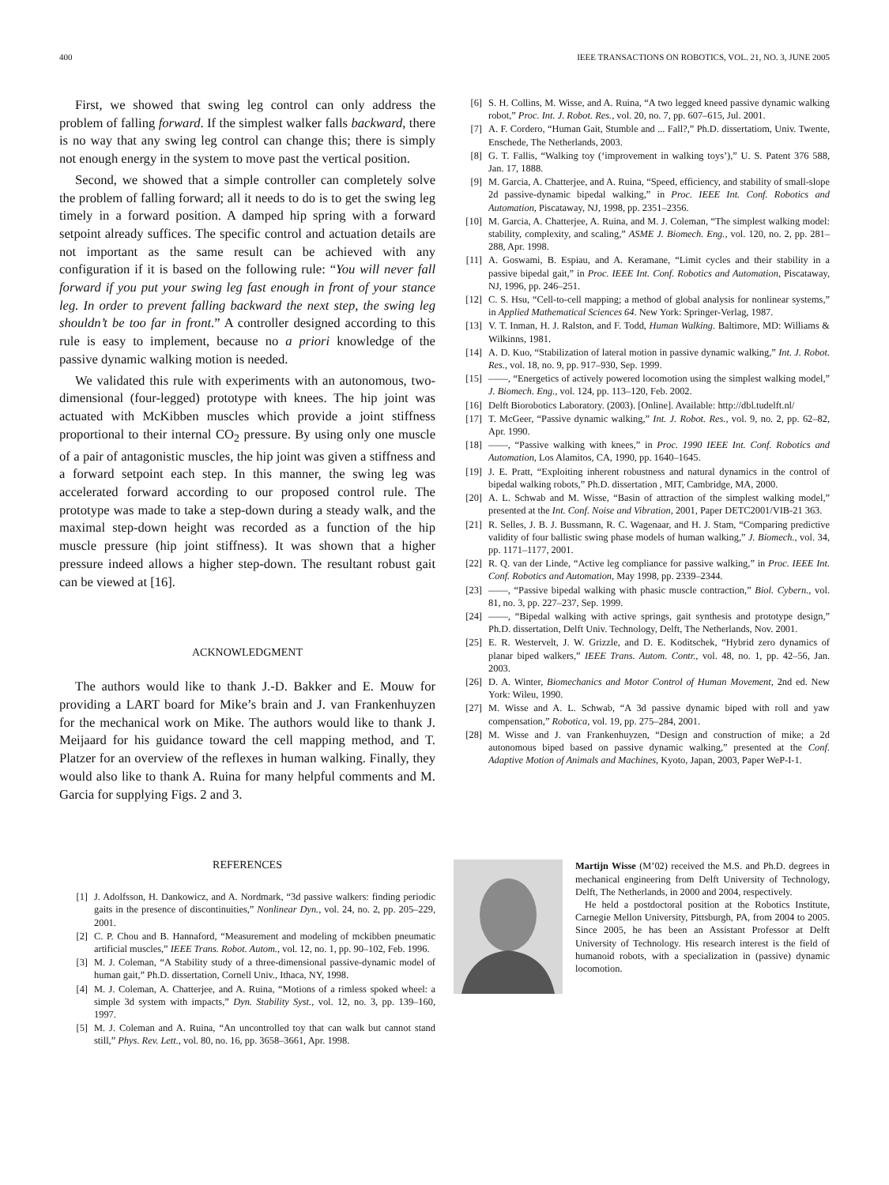400 IEEE TRANSACTIONS ON ROBOTICS, VOL. 21, NO. 3, JUNE 2005
First, we showed that swing leg control can only address the problem of falling forward. If the simplest walker falls backward, there is no way that any swing leg control can change this; there is simply not enough energy in the system to move past the vertical position.
Second, we showed that a simple controller can completely solve the problem of falling forward; all it needs to do is to get the swing leg timely in a forward position. A damped hip spring with a forward setpoint already suffices. The specific control and actuation details are not important as the same result can be achieved with any configuration if it is based on the following rule: “You will never fall forward if you put your swing leg fast enough in front of your stance leg. In order to prevent falling backward the next step, the swing leg shouldn’t be too far in front.” A controller designed according to this rule is easy to implement, because no a priori knowledge of the passive dynamic walking motion is needed.
We validated this rule with experiments with an autonomous, two-dimensional (four-legged) prototype with knees. The hip joint was actuated with McKibben muscles which provide a joint stiffness proportional to their internal CO<sub>2</sub> pressure. By using only one muscle of a pair of antagonistic muscles, the hip joint was given a stiffness and a forward setpoint each step. In this manner, the swing leg was accelerated forward according to our proposed control rule. The prototype was made to take a step-down during a steady walk, and the maximal step-down height was recorded as a function of the hip muscle pressure (hip joint stiffness). It was shown that a higher pressure indeed allows a higher step-down. The resultant robust gait can be viewed at [16].
ACKNOWLEDGMENT
The authors would like to thank J.-D. Bakker and E. Mouw for providing a LART board for Mike’s brain and J. van Frankenhuyzen for the mechanical work on Mike. The authors would like to thank J. Meijaard for his guidance toward the cell mapping method, and T. Platzer for an overview of the reflexes in human walking. Finally, they would also like to thank A. Ruina for many helpful comments and M. Garcia for supplying Figs. 2 and 3.
REFERENCES
[1] J. Adolfsson, H. Dankowicz, and A. Nordmark, “3d passive walkers: finding periodic gaits in the presence of discontinuities,” Nonlinear Dyn., vol. 24, no. 2, pp. 205–229, 2001.
[2] C. P. Chou and B. Hannaford, “Measurement and modeling of mckibben pneumatic artificial muscles,” IEEE Trans. Robot. Autom., vol. 12, no. 1, pp. 90–102, Feb. 1996.
[3] M. J. Coleman, “A Stability study of a three-dimensional passive-dynamic model of human gait,” Ph.D. dissertation, Cornell Univ., Ithaca, NY, 1998.
[4] M. J. Coleman, A. Chatterjee, and A. Ruina, “Motions of a rimless spoked wheel: a simple 3d system with impacts,” Dyn. Stability Syst., vol. 12, no. 3, pp. 139–160, 1997.
[5] M. J. Coleman and A. Ruina, “An uncontrolled toy that can walk but cannot stand still,” Phys. Rev. Lett., vol. 80, no. 16, pp. 3658–3661, Apr. 1998.
[6] S. H. Collins, M. Wisse, and A. Ruina, “A two legged kneed passive dynamic walking robot,” Proc. Int. J. Robot. Res., vol. 20, no. 7, pp. 607–615, Jul. 2001.
[7] A. F. Cordero, “Human Gait, Stumble and ... Fall?,” Ph.D. dissertatiom, Univ. Twente, Enschede, The Netherlands, 2003.
[8] G. T. Fallis, “Walking toy (‘improvement in walking toys’),” U. S. Patent 376 588, Jan. 17, 1888.
[9] M. Garcia, A. Chatterjee, and A. Ruina, “Speed, efficiency, and stability of small-slope 2d passive-dynamic bipedal walking,” in Proc. IEEE Int. Conf. Robotics and Automation, Piscataway, NJ, 1998, pp. 2351–2356.
[10] M. Garcia, A. Chatterjee, A. Ruina, and M. J. Coleman, “The simplest walking model: stability, complexity, and scaling,” ASME J. Biomech. Eng., vol. 120, no. 2, pp. 281–288, Apr. 1998.
[11] A. Goswami, B. Espiau, and A. Keramane, “Limit cycles and their stability in a passive bipedal gait,” in Proc. IEEE Int. Conf. Robotics and Automation, Piscataway, NJ, 1996, pp. 246–251.
[12] C. S. Hsu, “Cell-to-cell mapping; a method of global analysis for nonlinear systems,” in Applied Mathematical Sciences 64. New York: Springer-Verlag, 1987.
[13] V. T. Inman, H. J. Ralston, and F. Todd, Human Walking. Baltimore, MD: Williams & Wilkinns, 1981.
[14] A. D. Kuo, “Stabilization of lateral motion in passive dynamic walking,” Int. J. Robot. Res., vol. 18, no. 9, pp. 917–930, Sep. 1999.
[15] ——, “Energetics of actively powered locomotion using the simplest walking model,” J. Biomech. Eng., vol. 124, pp. 113–120, Feb. 2002.
[16] Delft Biorobotics Laboratory. (2003). [Online]. Available: http://dbl.tudelft.nl/
[17] T. McGeer, “Passive dynamic walking,” Int. J. Robot. Res., vol. 9, no. 2, pp. 62–82, Apr. 1990.
[18] ——, “Passive walking with knees,” in Proc. 1990 IEEE Int. Conf. Robotics and Automation, Los Alamitos, CA, 1990, pp. 1640–1645.
[19] J. E. Pratt, “Exploiting inherent robustness and natural dynamics in the control of bipedal walking robots,” Ph.D. dissertation , MIT, Cambridge, MA, 2000.
[20] A. L. Schwab and M. Wisse, “Basin of attraction of the simplest walking model,” presented at the Int. Conf. Noise and Vibration, 2001, Paper DETC2001/VIB-21 363.
[21] R. Selles, J. B. J. Bussmann, R. C. Wagenaar, and H. J. Stam, “Comparing predictive validity of four ballistic swing phase models of human walking,” J. Biomech., vol. 34, pp. 1171–1177, 2001.
[22] R. Q. van der Linde, “Active leg compliance for passive walking,” in Proc. IEEE Int. Conf. Robotics and Automation, May 1998, pp. 2339–2344.
[23] ——, “Passive bipedal walking with phasic muscle contraction,” Biol. Cybern., vol. 81, no. 3, pp. 227–237, Sep. 1999.
[24] ——, “Bipedal walking with active springs, gait synthesis and prototype design,” Ph.D. dissertation, Delft Univ. Technology, Delft, The Netherlands, Nov. 2001.
[25] E. R. Westervelt, J. W. Grizzle, and D. E. Koditschek, “Hybrid zero dynamics of planar biped walkers,” IEEE Trans. Autom. Contr., vol. 48, no. 1, pp. 42–56, Jan. 2003.
[26] D. A. Winter, Biomechanics and Motor Control of Human Movement, 2nd ed. New York: Wileu, 1990.
[27] M. Wisse and A. L. Schwab, “A 3d passive dynamic biped with roll and yaw compensation,” Robotica, vol. 19, pp. 275–284, 2001.
[28] M. Wisse and J. van Frankenhuyzen, “Design and construction of mike; a 2d autonomous biped based on passive dynamic walking,” presented at the Conf. Adaptive Motion of Animals and Machines, Kyoto, Japan, 2003, Paper WeP-I-1.
Martijn Wisse (M’02) received the M.S. and Ph.D. degrees in mechanical engineering from Delft University of Technology, Delft, The Netherlands, in 2000 and 2004, respectively.
He held a postdoctoral position at the Robotics Institute, Carnegie Mellon University, Pittsburgh, PA, from 2004 to 2005. Since 2005, he has been an Assistant Professor at Delft University of Technology. His research interest is the field of humanoid robots, with a specialization in (passive) dynamic locomotion.